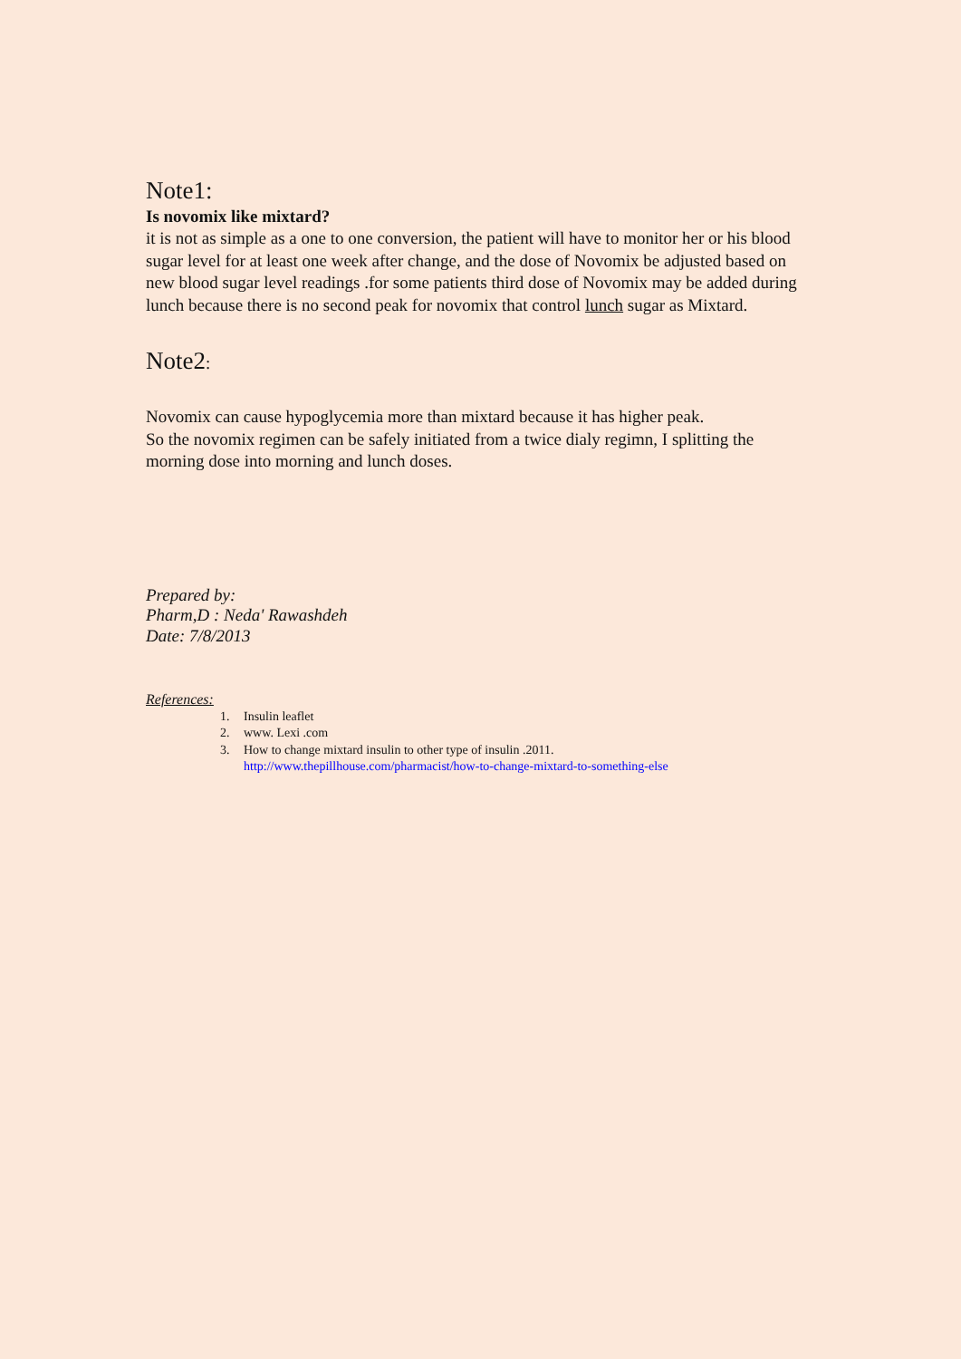Note1:
Is novomix like mixtard?
it is not as simple as a one to one conversion, the patient will have to monitor her or his blood sugar level for at least one week after change, and the dose of Novomix be adjusted based on new blood sugar level readings .for some patients third dose of Novomix may be added during lunch because there is no second peak for novomix that control lunch sugar as Mixtard.
Note2:
Novomix can cause hypoglycemia more than mixtard because it has higher peak.
So the novomix regimen can be safely initiated from a twice dialy regimn, I splitting the morning dose into morning and lunch doses.
Prepared by:
Pharm,D : Neda' Rawashdeh
Date: 7/8/2013
References:
1. Insulin leaflet
2. www. Lexi .com
3. How to change mixtard insulin to other type of insulin .2011.
http://www.thepillhouse.com/pharmacist/how-to-change-mixtard-to-something-else